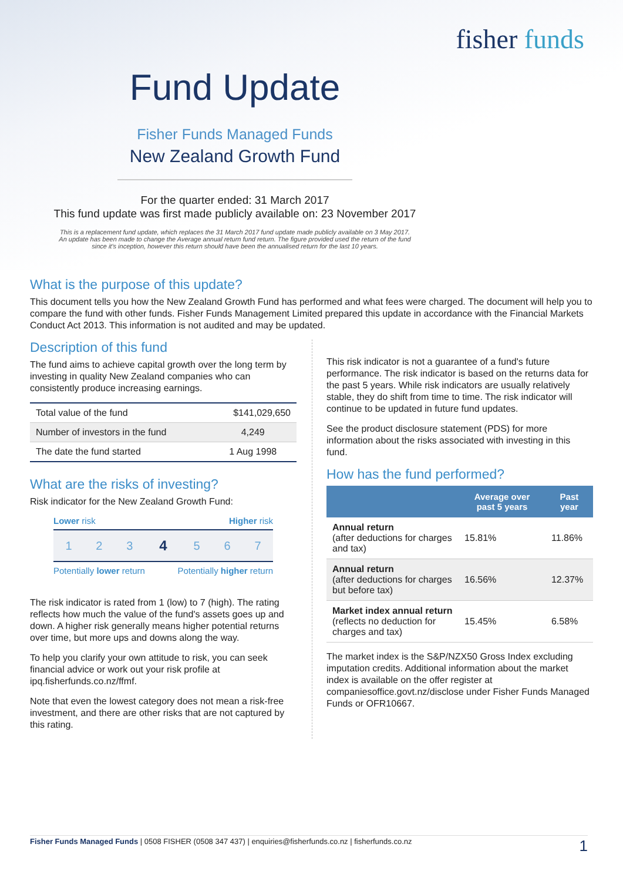fisher funds
Fund Update
Fisher Funds Managed Funds
New Zealand Growth Fund
For the quarter ended: 31 March 2017
This fund update was first made publicly available on: 23 November 2017
This is a replacement fund update, which replaces the 31 March 2017 fund update made publicly available on 3 May 2017.
An update has been made to change the Average annual return fund return. The figure provided used the return of the fund
since it's inception, however this return should have been the annualised return for the last 10 years.
What is the purpose of this update?
This document tells you how the New Zealand Growth Fund has performed and what fees were charged. The document will help you to compare the fund with other funds. Fisher Funds Management Limited prepared this update in accordance with the Financial Markets Conduct Act 2013. This information is not audited and may be updated.
Description of this fund
The fund aims to achieve capital growth over the long term by investing in quality New Zealand companies who can consistently produce increasing earnings.
| Total value of the fund | $141,029,650 |
| Number of investors in the fund | 4,249 |
| The date the fund started | 1 Aug 1998 |
What are the risks of investing?
Risk indicator for the New Zealand Growth Fund:
Lower risk Higher risk
| 1 | 2 | 3 | 4 | 5 | 6 | 7 |
Potentially lower return Potentially higher return
The risk indicator is rated from 1 (low) to 7 (high). The rating reflects how much the value of the fund's assets goes up and down. A higher risk generally means higher potential returns over time, but more ups and downs along the way.
To help you clarify your own attitude to risk, you can seek financial advice or work out your risk profile at ipq.fisherfunds.co.nz/ffmf.
Note that even the lowest category does not mean a risk-free investment, and there are other risks that are not captured by this rating.
This risk indicator is not a guarantee of a fund's future performance. The risk indicator is based on the returns data for the past 5 years. While risk indicators are usually relatively stable, they do shift from time to time. The risk indicator will continue to be updated in future fund updates.
See the product disclosure statement (PDS) for more information about the risks associated with investing in this fund.
How has the fund performed?
| | Average over past 5 years | Past year |
| --- | --- | --- |
| Annual return (after deductions for charges and tax) | 15.81% | 11.86% |
| Annual return (after deductions for charges but before tax) | 16.56% | 12.37% |
| Market index annual return (reflects no deduction for charges and tax) | 15.45% | 6.58% |
The market index is the S&P/NZX50 Gross Index excluding imputation credits. Additional information about the market index is available on the offer register at companiesoffice.govt.nz/disclose under Fisher Funds Managed Funds or OFR10667.
Fisher Funds Managed Funds | 0508 FISHER (0508 347 437) | enquiries@fisherfunds.co.nz | fisherfunds.co.nz 1